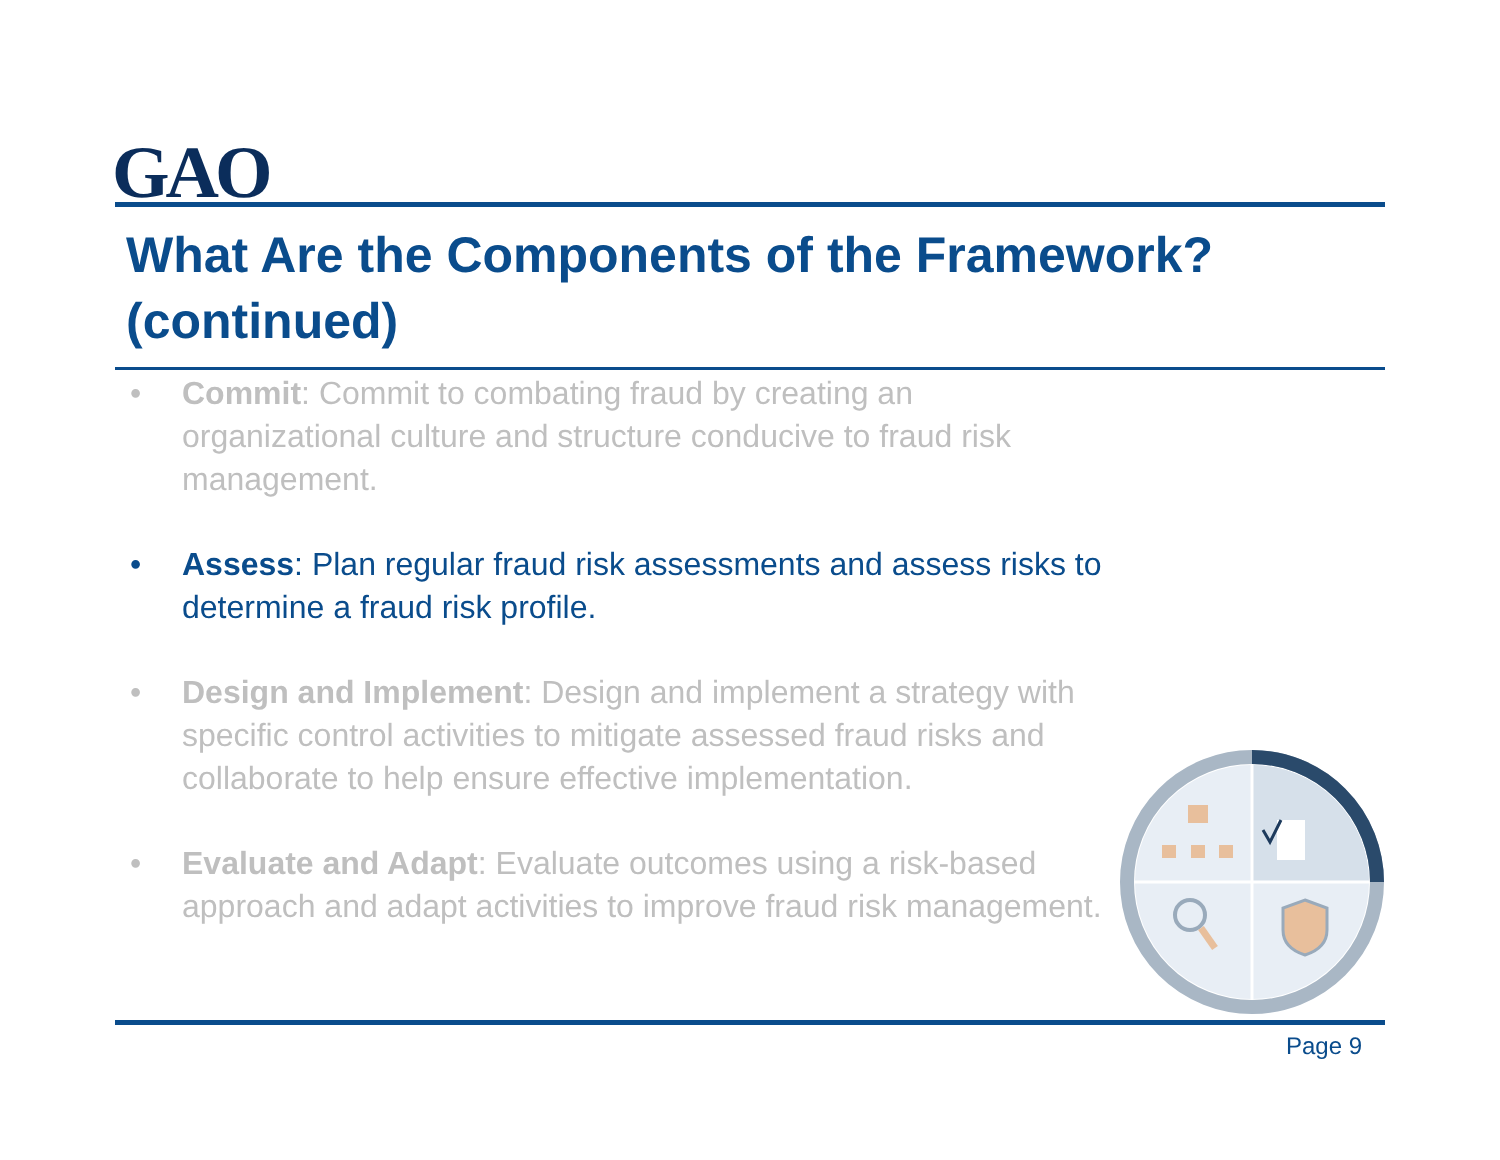GAO
What Are the Components of the Framework? (continued)
• Commit: Commit to combating fraud by creating an organizational culture and structure conducive to fraud risk management.
• Assess: Plan regular fraud risk assessments and assess risks to determine a fraud risk profile.
• Design and Implement: Design and implement a strategy with specific control activities to mitigate assessed fraud risks and collaborate to help ensure effective implementation.
• Evaluate and Adapt: Evaluate outcomes using a risk-based approach and adapt activities to improve fraud risk management.
Page 9